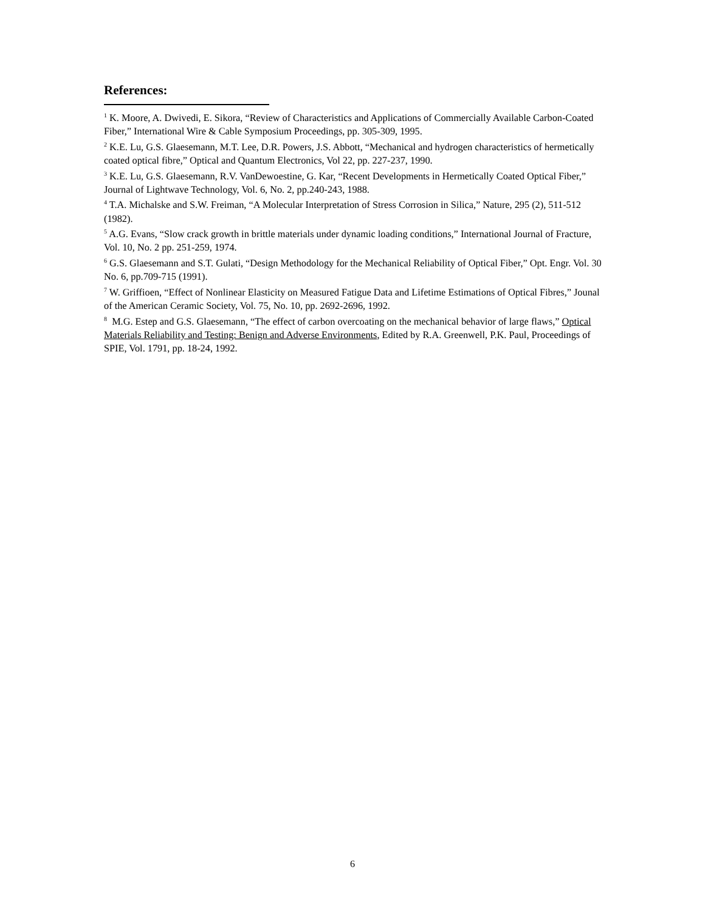References:
<sup>1</sup> K. Moore, A. Dwivedi, E. Sikora, “Review of Characteristics and Applications of Commercially Available Carbon-Coated Fiber,” International Wire & Cable Symposium Proceedings, pp. 305-309, 1995.
<sup>2</sup> K.E. Lu, G.S. Glaesemann, M.T. Lee, D.R. Powers, J.S. Abbott, “Mechanical and hydrogen characteristics of hermetically coated optical fibre,” Optical and Quantum Electronics, Vol 22, pp. 227-237, 1990.
<sup>3</sup> K.E. Lu, G.S. Glaesemann, R.V. VanDewoestine, G. Kar, “Recent Developments in Hermetically Coated Optical Fiber,” Journal of Lightwave Technology, Vol. 6, No. 2, pp.240-243, 1988.
<sup>4</sup> T.A. Michalske and S.W. Freiman, “A Molecular Interpretation of Stress Corrosion in Silica,” Nature, 295 (2), 511-512 (1982).
<sup>5</sup> A.G. Evans, “Slow crack growth in brittle materials under dynamic loading conditions,” International Journal of Fracture, Vol. 10, No. 2 pp. 251-259, 1974.
<sup>6</sup> G.S. Glaesemann and S.T. Gulati, “Design Methodology for the Mechanical Reliability of Optical Fiber,” Opt. Engr. Vol. 30 No. 6, pp.709-715 (1991).
<sup>7</sup> W. Griffioen, “Effect of Nonlinear Elasticity on Measured Fatigue Data and Lifetime Estimations of Optical Fibres,” Jounal of the American Ceramic Society, Vol. 75, No. 10, pp. 2692-2696, 1992.
<sup>8</sup> M.G. Estep and G.S. Glaesemann, “The effect of carbon overcoating on the mechanical behavior of large flaws,” Optical Materials Reliability and Testing: Benign and Adverse Environments, Edited by R.A. Greenwell, P.K. Paul, Proceedings of SPIE, Vol. 1791, pp. 18-24, 1992.
6